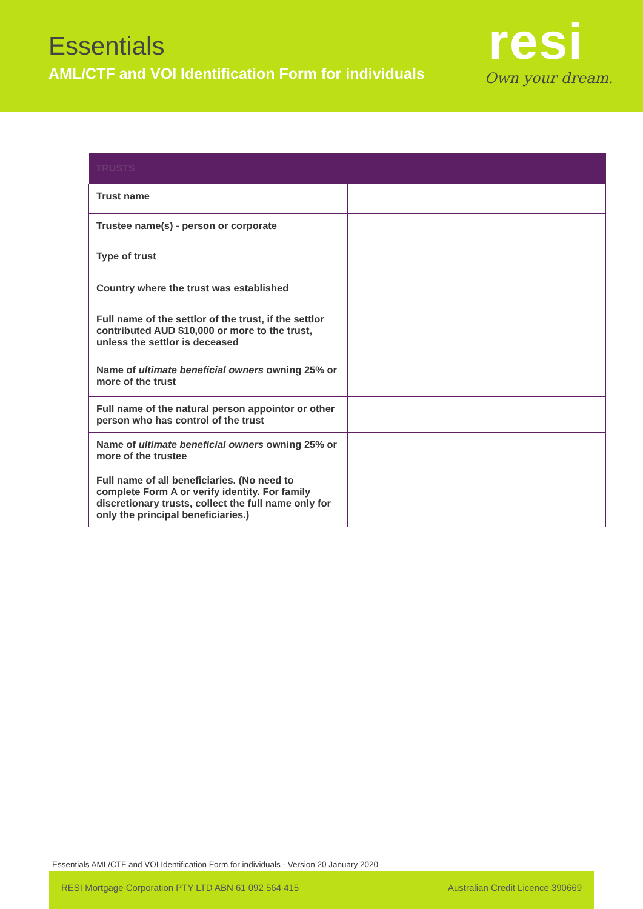Essentials
AML/CTF and VOI Identification Form for individuals
resi
Own your dream.
| TRUSTS | |
| --- | --- |
| Trust name | |
| Trustee name(s) - person or corporate | |
| Type of trust | |
| Country where the trust was established | |
| Full name of the settlor of the trust, if the settlor contributed AUD $10,000 or more to the trust, unless the settlor is deceased | |
| Name of ultimate beneficial owners owning 25% or more of the trust | |
| Full name of the natural person appointor or other person who has control of the trust | |
| Name of ultimate beneficial owners owning 25% or more of the trustee | |
| Full name of all beneficiaries. (No need to complete Form A or verify identity. For family discretionary trusts, collect the full name only for only the principal beneficiaries.) | |
Essentials AML/CTF and VOI Identification Form for individuals - Version 20 January 2020
RESI Mortgage Corporation PTY LTD ABN 61 092 564 415 Australian Credit Licence 390669